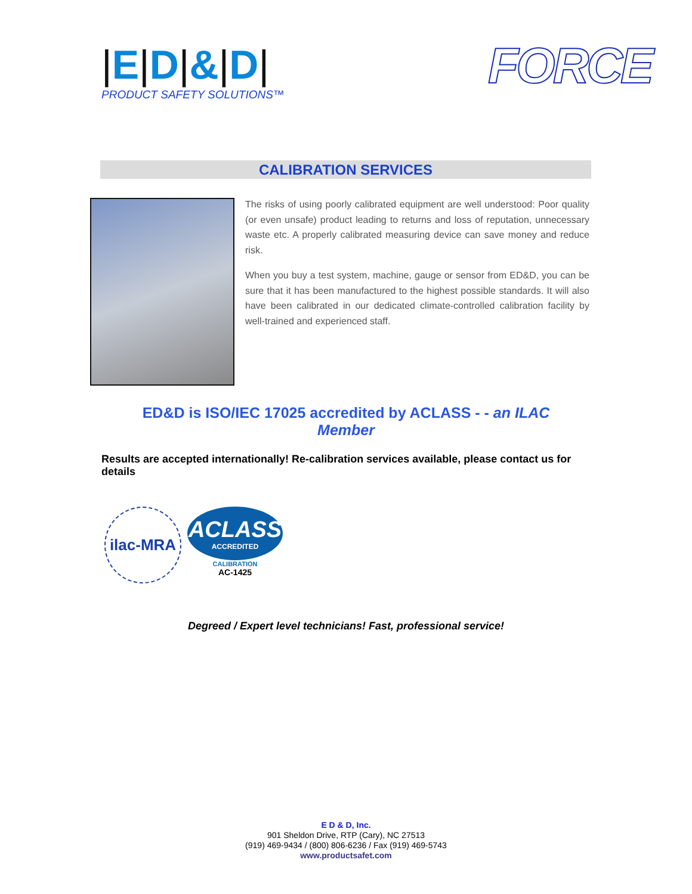|E|D|&|D|
PRODUCT SAFETY SOLUTIONS™
FORCE
CALIBRATION SERVICES
The risks of using poorly calibrated equipment are well understood: Poor quality (or even unsafe) product leading to returns and loss of reputation, unnecessary waste etc. A properly calibrated measuring device can save money and reduce risk.
When you buy a test system, machine, gauge or sensor from ED&D, you can be sure that it has been manufactured to the highest possible standards. It will also have been calibrated in our dedicated climate-controlled calibration facility by well-trained and experienced staff.
ED&D is ISO/IEC 17025 accredited by ACLASS - - an ILAC Member
Results are accepted internationally! Re-calibration services available, please contact us for details
ilac-MRA
ACLASS
ACCREDITED
CALIBRATION
AC-1425
Degreed / Expert level technicians! Fast, professional service!
E D & D, Inc.
901 Sheldon Drive, RTP (Cary), NC 27513
(919) 469-9434 / (800) 806-6236 / Fax (919) 469-5743
www.productsafet.com